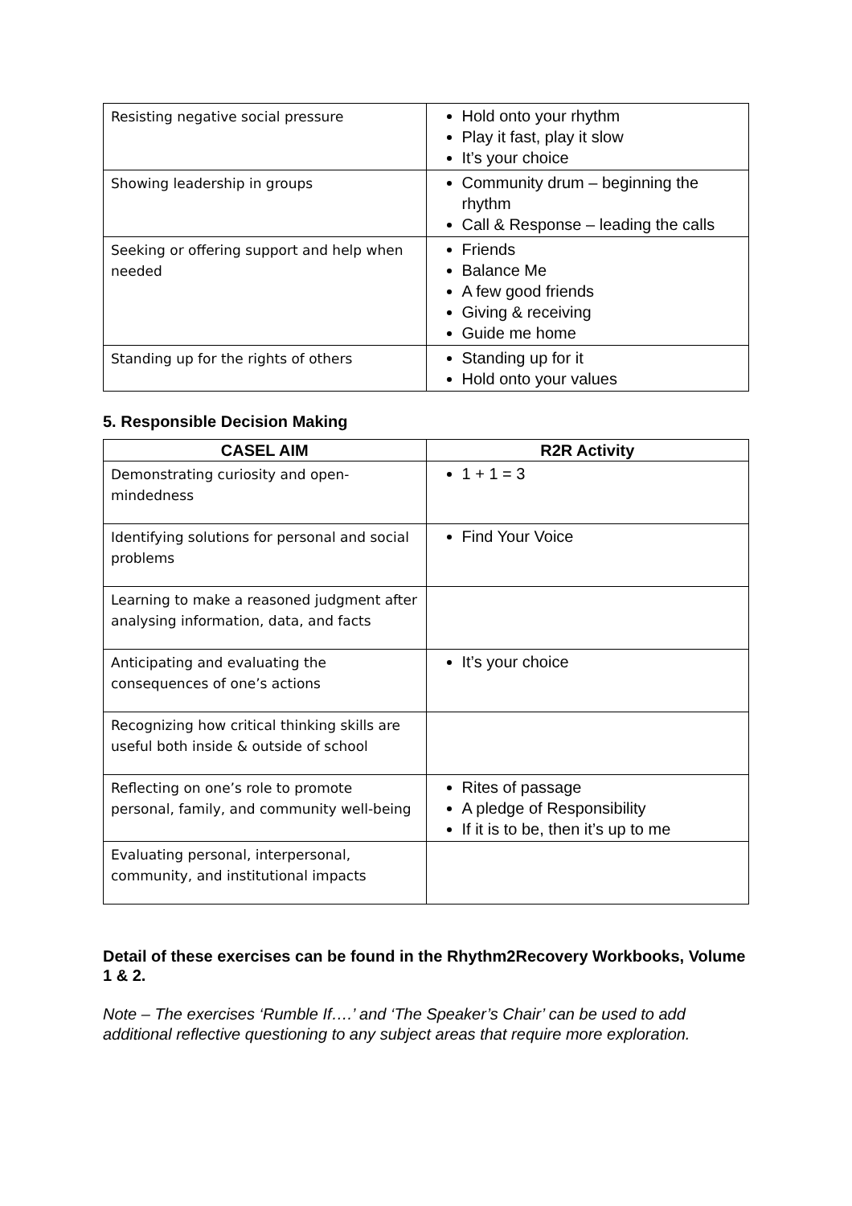| Resisting negative social pressure | Hold onto your rhythm Play it fast, play it slow It’s your choice |
| Showing leadership in groups | Community drum – beginning the rhythm Call & Response – leading the calls |
| Seeking or offering support and help when needed | Friends Balance Me A few good friends Giving & receiving Guide me home |
| Standing up for the rights of others | Standing up for it Hold onto your values |
5. Responsible Decision Making
| CASEL AIM | R2R Activity |
| --- | --- |
| Demonstrating curiosity and open-mindedness | 1 + 1 = 3 |
| Identifying solutions for personal and social problems | Find Your Voice |
| Learning to make a reasoned judgment after analysing information, data, and facts | |
| Anticipating and evaluating the consequences of one’s actions | It’s your choice |
| Recognizing how critical thinking skills are useful both inside & outside of school | |
| Reflecting on one’s role to promote personal, family, and community well-being | Rites of passage A pledge of Responsibility If it is to be, then it’s up to me |
| Evaluating personal, interpersonal, community, and institutional impacts | |
Detail of these exercises can be found in the Rhythm2Recovery Workbooks, Volume 1 & 2.
Note – The exercises ‘Rumble If….’ and ‘The Speaker’s Chair’ can be used to add additional reflective questioning to any subject areas that require more exploration.